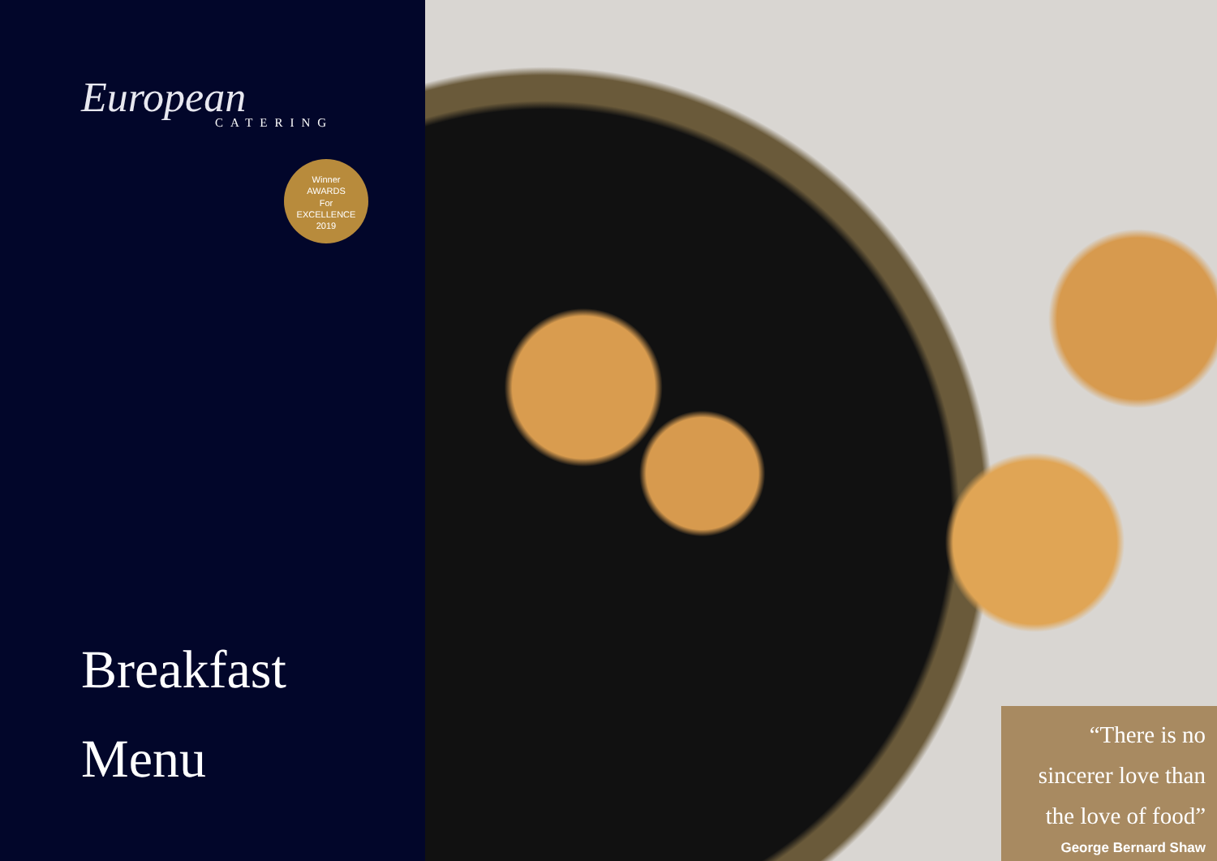European
CATERING
Winner
AWARDS
For
EXCELLENCE
2019
Breakfast
Menu
“There is no sincerer love than the love of food”
George Bernard Shaw